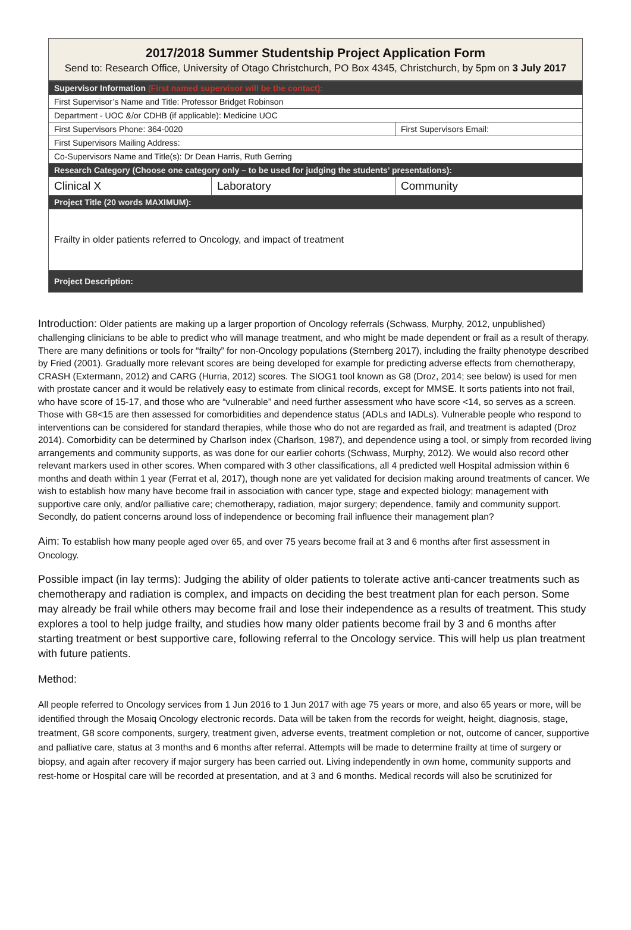2017/2018 Summer Studentship Project Application Form
Send to: Research Office, University of Otago Christchurch, PO Box 4345, Christchurch, by 5pm on 3 July 2017
| Supervisor Information (First named supervisor will be the contact): | | |
| First Supervisor’s Name and Title: Professor Bridget Robinson | | |
| Department - UOC &/or CDHB (if applicable): Medicine UOC | | |
| First Supervisors Phone: 364-0020 | | First Supervisors Email: |
| First Supervisors Mailing Address: | | |
| Co-Supervisors Name and Title(s): Dr Dean Harris, Ruth Gerring | | |
| Research Category (Choose one category only – to be used for judging the students’ presentations): | | |
| Clinical X | Laboratory | Community |
| Project Title (20 words MAXIMUM): | | |
| Frailty in older patients referred to Oncology, and impact of treatment | | |
| Project Description: | | |
Introduction: Older patients are making up a larger proportion of Oncology referrals (Schwass, Murphy, 2012, unpublished) challenging clinicians to be able to predict who will manage treatment, and who might be made dependent or frail as a result of therapy. There are many definitions or tools for “frailty” for non-Oncology populations (Sternberg 2017), including the frailty phenotype described by Fried (2001). Gradually more relevant scores are being developed for example for predicting adverse effects from chemotherapy, CRASH (Extermann, 2012) and CARG (Hurria, 2012) scores. The SIOG1 tool known as G8 (Droz, 2014; see below) is used for men with prostate cancer and it would be relatively easy to estimate from clinical records, except for MMSE. It sorts patients into not frail, who have score of 15-17, and those who are “vulnerable” and need further assessment who have score <14, so serves as a screen. Those with G8<15 are then assessed for comorbidities and dependence status (ADLs and IADLs). Vulnerable people who respond to interventions can be considered for standard therapies, while those who do not are regarded as frail, and treatment is adapted (Droz 2014). Comorbidity can be determined by Charlson index (Charlson, 1987), and dependence using a tool, or simply from recorded living arrangements and community supports, as was done for our earlier cohorts (Schwass, Murphy, 2012). We would also record other relevant markers used in other scores. When compared with 3 other classifications, all 4 predicted well Hospital admission within 6 months and death within 1 year (Ferrat et al, 2017), though none are yet validated for decision making around treatments of cancer. We wish to establish how many have become frail in association with cancer type, stage and expected biology; management with supportive care only, and/or palliative care; chemotherapy, radiation, major surgery; dependence, family and community support. Secondly, do patient concerns around loss of independence or becoming frail influence their management plan?
Aim: To establish how many people aged over 65, and over 75 years become frail at 3 and 6 months after first assessment in Oncology.
Possible impact (in lay terms): Judging the ability of older patients to tolerate active anti-cancer treatments such as chemotherapy and radiation is complex, and impacts on deciding the best treatment plan for each person. Some may already be frail while others may become frail and lose their independence as a results of treatment. This study explores a tool to help judge frailty, and studies how many older patients become frail by 3 and 6 months after starting treatment or best supportive care, following referral to the Oncology service. This will help us plan treatment with future patients.
Method:
All people referred to Oncology services from 1 Jun 2016 to 1 Jun 2017 with age 75 years or more, and also 65 years or more, will be identified through the Mosaiq Oncology electronic records. Data will be taken from the records for weight, height, diagnosis, stage, treatment, G8 score components, surgery, treatment given, adverse events, treatment completion or not, outcome of cancer, supportive and palliative care, status at 3 months and 6 months after referral. Attempts will be made to determine frailty at time of surgery or biopsy, and again after recovery if major surgery has been carried out. Living independently in own home, community supports and rest-home or Hospital care will be recorded at presentation, and at 3 and 6 months. Medical records will also be scrutinized for